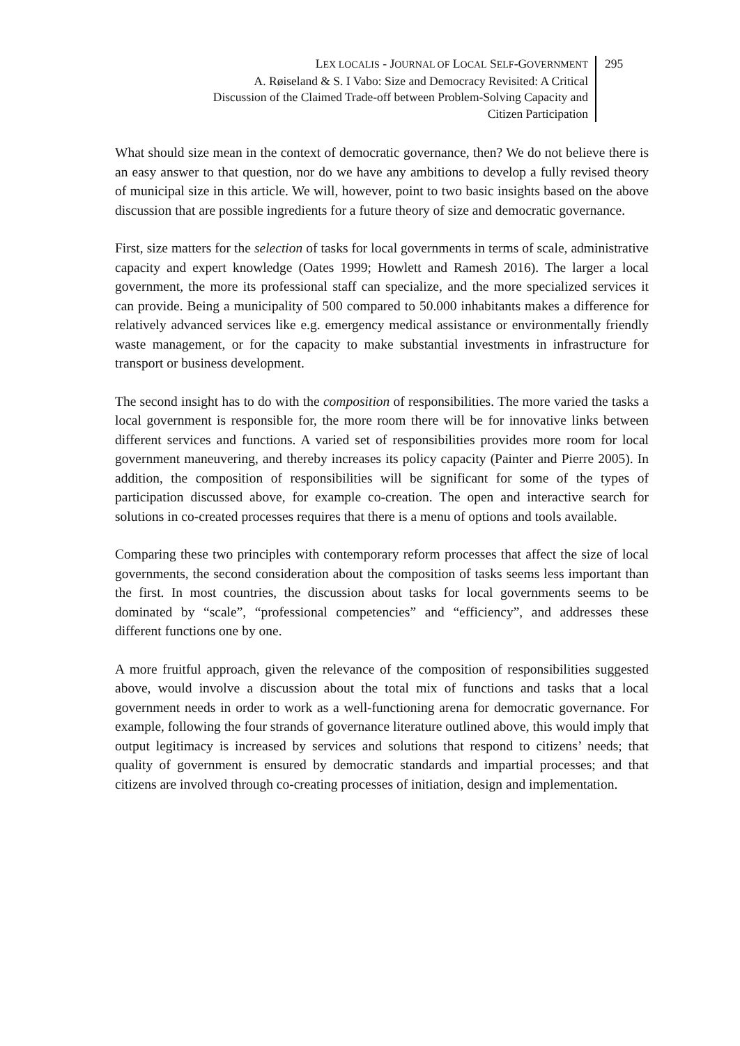LEX LOCALIS - JOURNAL OF LOCAL SELF-GOVERNMENT
A. Røiseland & S. I Vabo: Size and Democracy Revisited: A Critical
Discussion of the Claimed Trade-off between Problem-Solving Capacity and
Citizen Participation
295
What should size mean in the context of democratic governance, then? We do not believe there is an easy answer to that question, nor do we have any ambitions to develop a fully revised theory of municipal size in this article. We will, however, point to two basic insights based on the above discussion that are possible ingredients for a future theory of size and democratic governance.
First, size matters for the selection of tasks for local governments in terms of scale, administrative capacity and expert knowledge (Oates 1999; Howlett and Ramesh 2016). The larger a local government, the more its professional staff can specialize, and the more specialized services it can provide. Being a municipality of 500 compared to 50.000 inhabitants makes a difference for relatively advanced services like e.g. emergency medical assistance or environmentally friendly waste management, or for the capacity to make substantial investments in infrastructure for transport or business development.
The second insight has to do with the composition of responsibilities. The more varied the tasks a local government is responsible for, the more room there will be for innovative links between different services and functions. A varied set of responsibilities provides more room for local government maneuvering, and thereby increases its policy capacity (Painter and Pierre 2005). In addition, the composition of responsibilities will be significant for some of the types of participation discussed above, for example co-creation. The open and interactive search for solutions in co-created processes requires that there is a menu of options and tools available.
Comparing these two principles with contemporary reform processes that affect the size of local governments, the second consideration about the composition of tasks seems less important than the first. In most countries, the discussion about tasks for local governments seems to be dominated by “scale”, “professional competencies” and “efficiency”, and addresses these different functions one by one.
A more fruitful approach, given the relevance of the composition of responsibilities suggested above, would involve a discussion about the total mix of functions and tasks that a local government needs in order to work as a well-functioning arena for democratic governance. For example, following the four strands of governance literature outlined above, this would imply that output legitimacy is increased by services and solutions that respond to citizens’ needs; that quality of government is ensured by democratic standards and impartial processes; and that citizens are involved through co-creating processes of initiation, design and implementation.